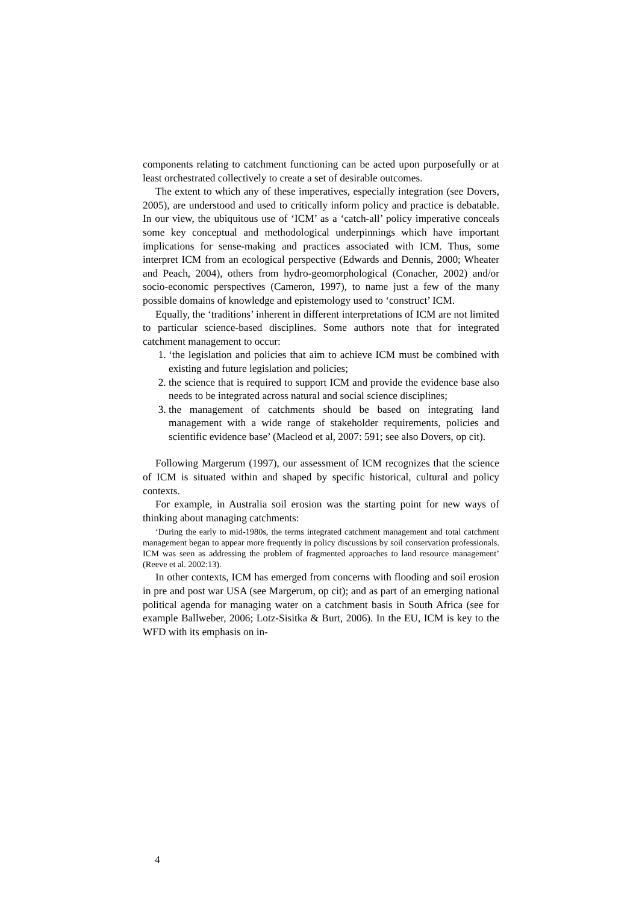components relating to catchment functioning can be acted upon purposefully or at least orchestrated collectively to create a set of desirable outcomes.
The extent to which any of these imperatives, especially integration (see Dovers, 2005), are understood and used to critically inform policy and practice is debatable. In our view, the ubiquitous use of ‘ICM’ as a ‘catch-all’ policy imperative conceals some key conceptual and methodological underpinnings which have important implications for sense-making and practices associated with ICM. Thus, some interpret ICM from an ecological perspective (Edwards and Dennis, 2000; Wheater and Peach, 2004), others from hydro-geomorphological (Conacher, 2002) and/or socio-economic perspectives (Cameron, 1997), to name just a few of the many possible domains of knowledge and epistemology used to ‘construct’ ICM.
Equally, the ‘traditions’ inherent in different interpretations of ICM are not limited to particular science-based disciplines. Some authors note that for integrated catchment management to occur:
1. ‘the legislation and policies that aim to achieve ICM must be combined with existing and future legislation and policies;
2. the science that is required to support ICM and provide the evidence base also needs to be integrated across natural and social science disciplines;
3. the management of catchments should be based on integrating land management with a wide range of stakeholder requirements, policies and scientific evidence base’ (Macleod et al, 2007: 591; see also Dovers, op cit).
Following Margerum (1997), our assessment of ICM recognizes that the science of ICM is situated within and shaped by specific historical, cultural and policy contexts.
For example, in Australia soil erosion was the starting point for new ways of thinking about managing catchments:
‘During the early to mid-1980s, the terms integrated catchment management and total catchment management began to appear more frequently in policy discussions by soil conservation professionals. ICM was seen as addressing the problem of fragmented approaches to land resource management’ (Reeve et al. 2002:13).
In other contexts, ICM has emerged from concerns with flooding and soil erosion in pre and post war USA (see Margerum, op cit); and as part of an emerging national political agenda for managing water on a catchment basis in South Africa (see for example Ballweber, 2006; Lotz-Sisitka & Burt, 2006). In the EU, ICM is key to the WFD with its emphasis on in-
4